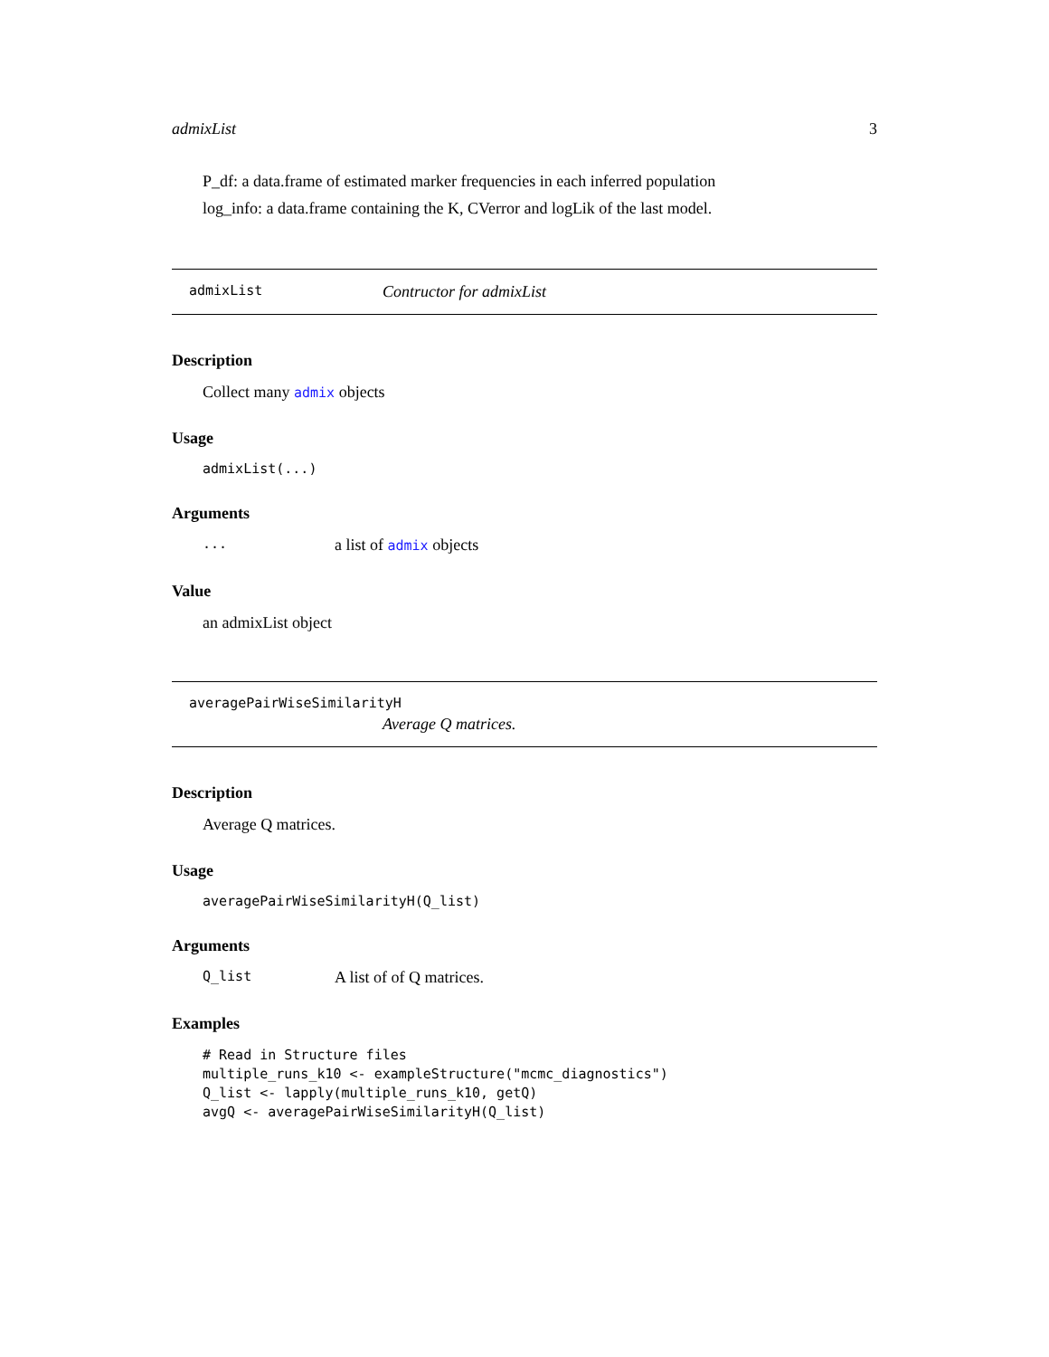admixList 3
P_df: a data.frame of estimated marker frequencies in each inferred population
log_info: a data.frame containing the K, CVerror and logLik of the last model.
admixList Contructor for admixList
Description
Collect many admix objects
Usage
admixList(...)
Arguments
... a list of admix objects
Value
an admixList object
averagePairWiseSimilarityH
Average Q matrices.
Description
Average Q matrices.
Usage
averagePairWiseSimilarityH(Q_list)
Arguments
Q_list A list of of Q matrices.
Examples
# Read in Structure files
multiple_runs_k10 <- exampleStructure("mcmc_diagnostics")
Q_list <- lapply(multiple_runs_k10, getQ)
avgQ <- averagePairWiseSimilarityH(Q_list)